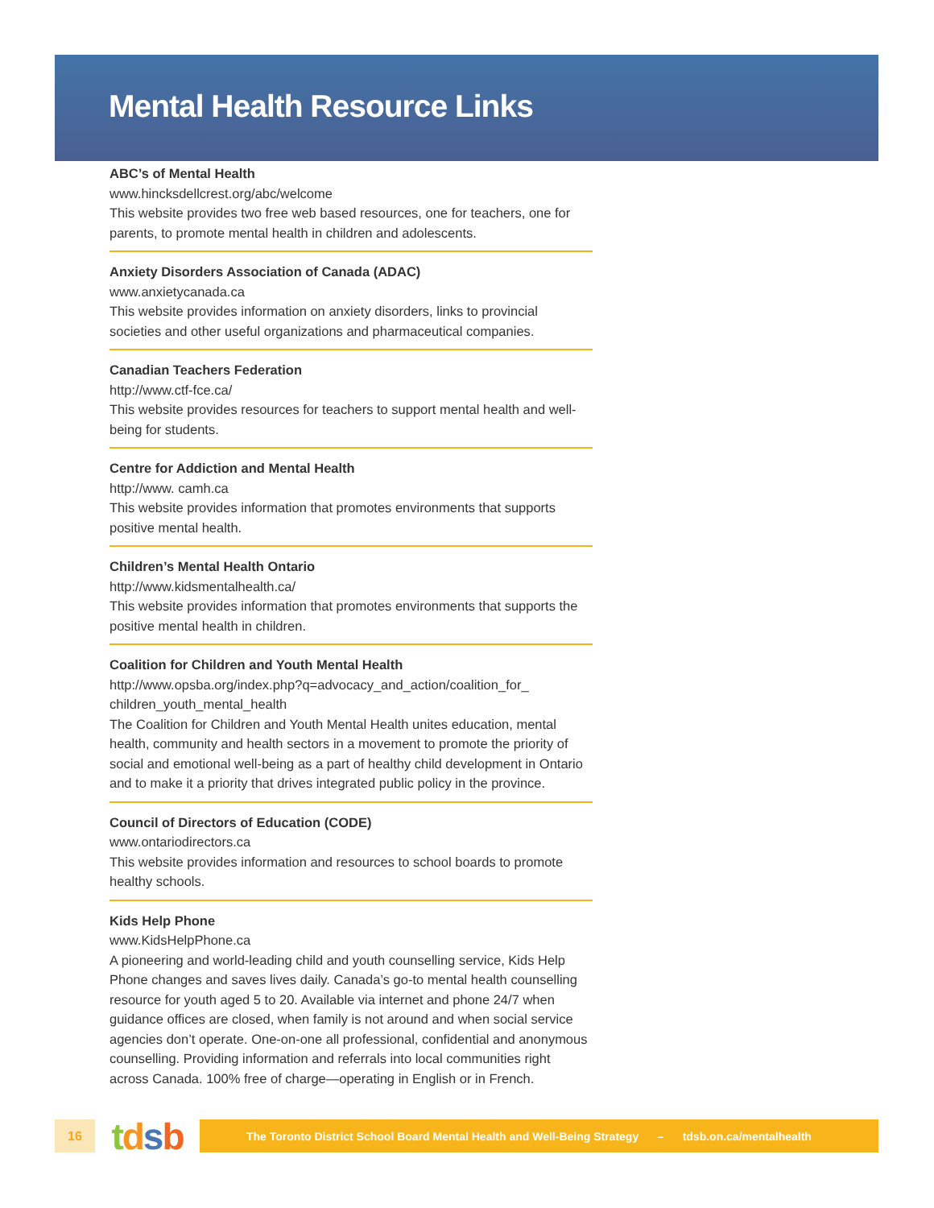Mental Health Resource Links
ABC’s of Mental Health
www.hincksdellcrest.org/abc/welcome
This website provides two free web based resources, one for teachers, one for parents, to promote mental health in children and adolescents.
Anxiety Disorders Association of Canada (ADAC)
www.anxietycanada.ca
This website provides information on anxiety disorders, links to provincial societies and other useful organizations and pharmaceutical companies.
Canadian Teachers Federation
http://www.ctf-fce.ca/
This website provides resources for teachers to support mental health and well-being for students.
Centre for Addiction and Mental Health
http://www. camh.ca
This website provides information that promotes environments that supports positive mental health.
Children’s Mental Health Ontario
http://www.kidsmentalhealth.ca/
This website provides information that promotes environments that supports the positive mental health in children.
Coalition for Children and Youth Mental Health
http://www.opsba.org/index.php?q=advocacy_and_action/coalition_for_ children_youth_mental_health
The Coalition for Children and Youth Mental Health unites education, mental health, community and health sectors in a movement to promote the priority of social and emotional well-being as a part of healthy child development in Ontario and to make it a priority that drives integrated public policy in the province.
Council of Directors of Education (CODE)
www.ontariodirectors.ca
This website provides information and resources to school boards to promote healthy schools.
Kids Help Phone
www.KidsHelpPhone.ca
A pioneering and world-leading child and youth counselling service, Kids Help Phone changes and saves lives daily. Canada’s go-to mental health counselling resource for youth aged 5 to 20. Available via internet and phone 24/7 when guidance offices are closed, when family is not around and when social service agencies don’t operate. One-on-one all professional, confidential and anonymous counselling. Providing information and referrals into local communities right across Canada. 100% free of charge—operating in English or in French.
16
tdsb
The Toronto District School Board Mental Health and Well-Being Strategy – tdsb.on.ca/mentalhealth